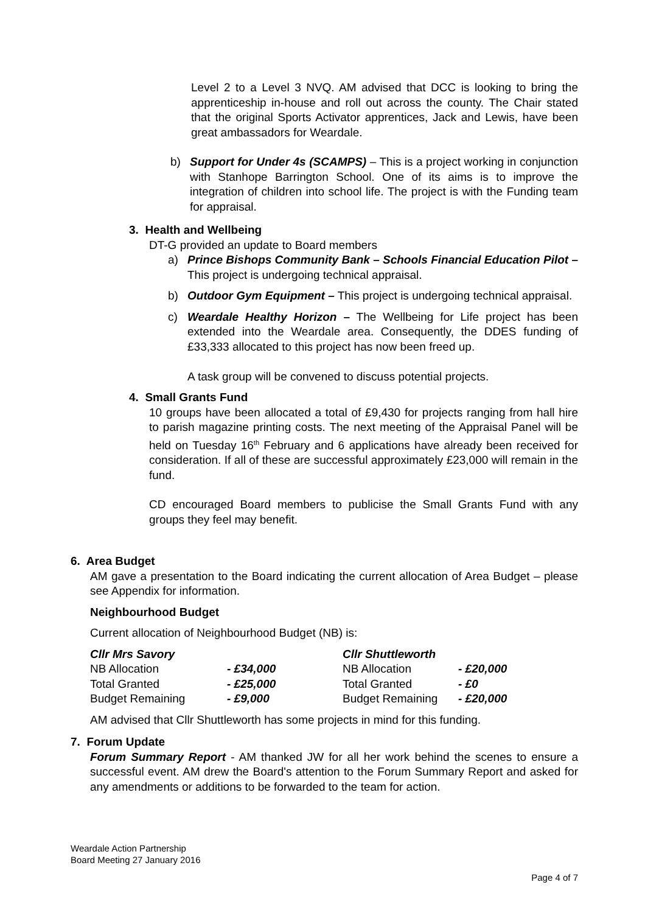Level 2 to a Level 3 NVQ. AM advised that DCC is looking to bring the apprenticeship in-house and roll out across the county. The Chair stated that the original Sports Activator apprentices, Jack and Lewis, have been great ambassadors for Weardale.
b) Support for Under 4s (SCAMPS) – This is a project working in conjunction with Stanhope Barrington School. One of its aims is to improve the integration of children into school life. The project is with the Funding team for appraisal.
3. Health and Wellbeing
DT-G provided an update to Board members
a) Prince Bishops Community Bank – Schools Financial Education Pilot – This project is undergoing technical appraisal.
b) Outdoor Gym Equipment – This project is undergoing technical appraisal.
c) Weardale Healthy Horizon – The Wellbeing for Life project has been extended into the Weardale area. Consequently, the DDES funding of £33,333 allocated to this project has now been freed up.
A task group will be convened to discuss potential projects.
4. Small Grants Fund
10 groups have been allocated a total of £9,430 for projects ranging from hall hire to parish magazine printing costs. The next meeting of the Appraisal Panel will be held on Tuesday 16<sup>th</sup> February and 6 applications have already been received for consideration. If all of these are successful approximately £23,000 will remain in the fund.
CD encouraged Board members to publicise the Small Grants Fund with any groups they feel may benefit.
6. Area Budget
AM gave a presentation to the Board indicating the current allocation of Area Budget – please see Appendix for information.
Neighbourhood Budget
Current allocation of Neighbourhood Budget (NB) is:
| Cllr Mrs Savory | | Cllr Shuttleworth | |
| NB Allocation | - £34,000 | NB Allocation | - £20,000 |
| Total Granted | - £25,000 | Total Granted | - £0 |
| Budget Remaining | - £9,000 | Budget Remaining | - £20,000 |
AM advised that Cllr Shuttleworth has some projects in mind for this funding.
7. Forum Update
Forum Summary Report - AM thanked JW for all her work behind the scenes to ensure a successful event. AM drew the Board's attention to the Forum Summary Report and asked for any amendments or additions to be forwarded to the team for action.
Weardale Action Partnership
Board Meeting 27 January 2016
Page 4 of 7